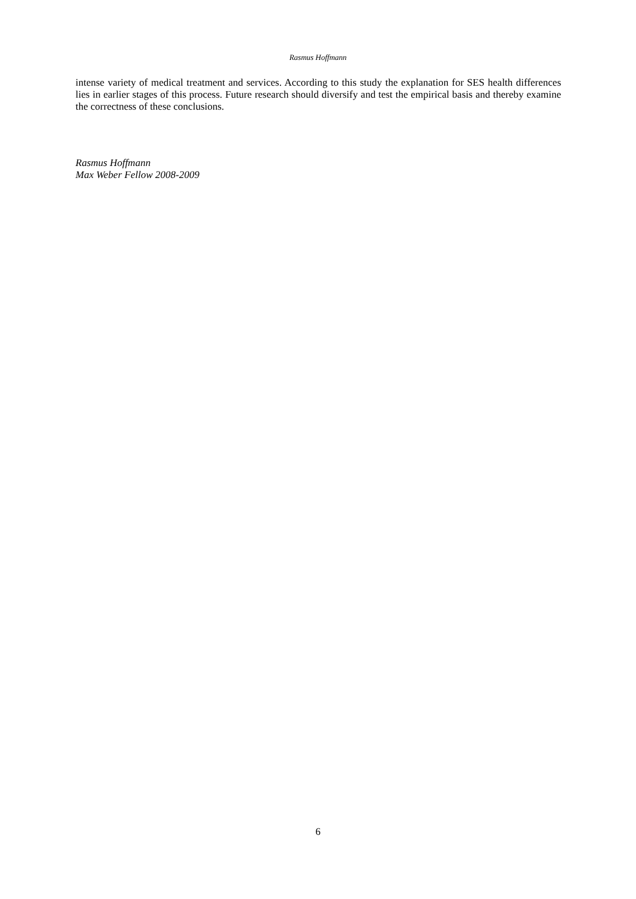Rasmus Hoffmann
intense variety of medical treatment and services. According to this study the explanation for SES health differences lies in earlier stages of this process. Future research should diversify and test the empirical basis and thereby examine the correctness of these conclusions.
Rasmus Hoffmann
Max Weber Fellow 2008-2009
6